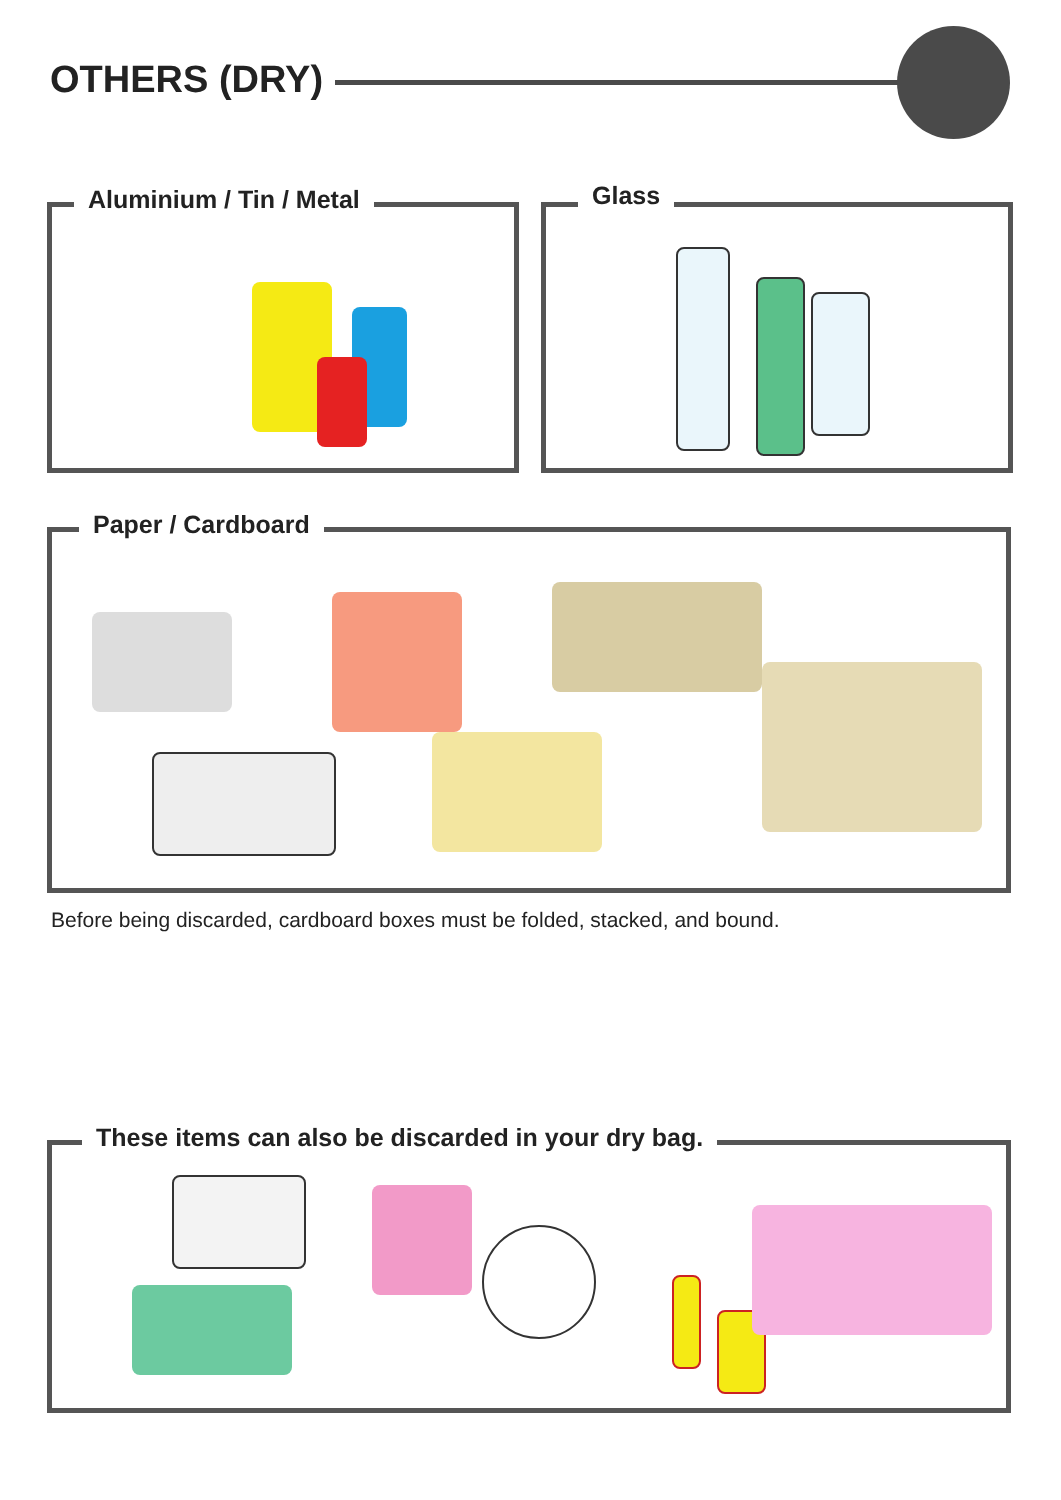OTHERS (DRY)
Aluminium / Tin / Metal Glass
Paper / Cardboard
Before being discarded, cardboard boxes must be folded, stacked, and bound.
These items can also be discarded in your dry bag.